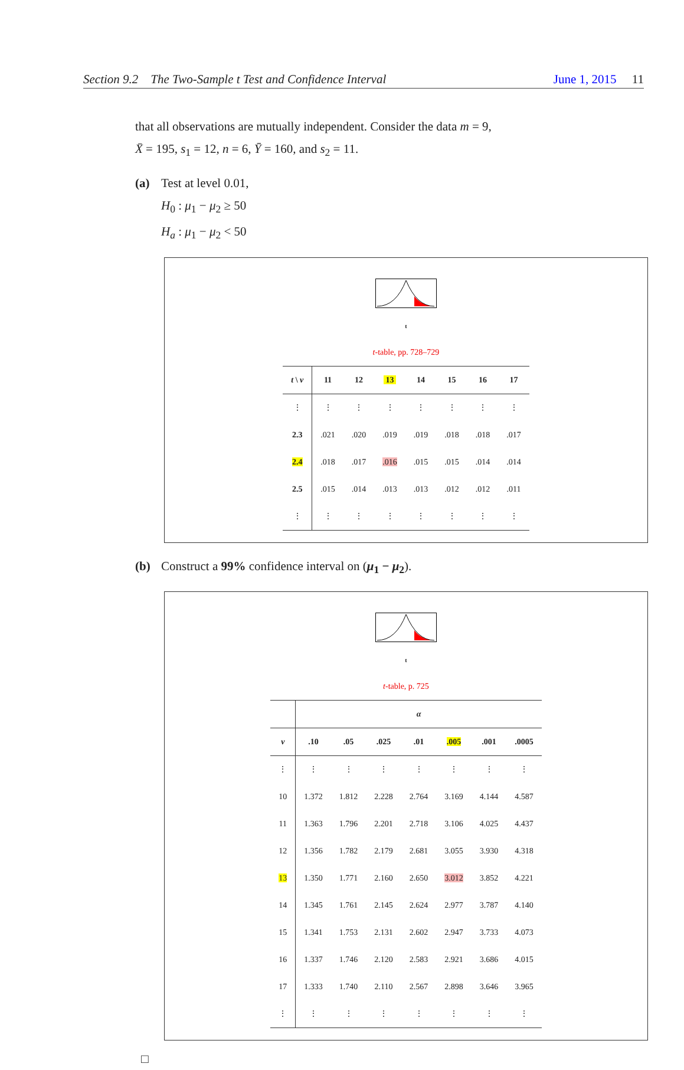Section 9.2 The Two-Sample t Test and Confidence Interval June 1, 2015 11
that all observations are mutually independent. Consider the data m = 9,
X̄ = 195, s<sub>1</sub> = 12, n = 6, Ȳ = 160, and s<sub>2</sub> = 11.
(a) Test at level 0.01,
H<sub>0</sub> : μ<sub>1</sub> − μ<sub>2</sub> ≥ 50
H<sub>a</sub> : μ<sub>1</sub> − μ<sub>2</sub> < 50
t
t-table, pp. 728–729
| t \ ν | 11 | 12 | 13 | 14 | 15 | 16 | 17 |
| --- | --- | --- | --- | --- | --- | --- | --- |
| ⋮ | ⋮ | ⋮ | ⋮ | ⋮ | ⋮ | ⋮ | ⋮ |
| 2.3 | .021 | .020 | .019 | .019 | .018 | .018 | .017 |
| 2.4 | .018 | .017 | .016 | .015 | .015 | .014 | .014 |
| 2.5 | .015 | .014 | .013 | .013 | .012 | .012 | .011 |
| ⋮ | ⋮ | ⋮ | ⋮ | ⋮ | ⋮ | ⋮ | ⋮ |
(b) Construct a 99% confidence interval on (μ<sub>1</sub> − μ<sub>2</sub>).
t
t-table, p. 725
| | α | | | | | | |
| --- | --- | --- | --- | --- | --- | --- | --- |
| ν | .10 | .05 | .025 | .01 | .005 | .001 | .0005 |
| ⋮ | ⋮ | ⋮ | ⋮ | ⋮ | ⋮ | ⋮ | ⋮ |
| 10 | 1.372 | 1.812 | 2.228 | 2.764 | 3.169 | 4.144 | 4.587 |
| 11 | 1.363 | 1.796 | 2.201 | 2.718 | 3.106 | 4.025 | 4.437 |
| 12 | 1.356 | 1.782 | 2.179 | 2.681 | 3.055 | 3.930 | 4.318 |
| 13 | 1.350 | 1.771 | 2.160 | 2.650 | 3.012 | 3.852 | 4.221 |
| 14 | 1.345 | 1.761 | 2.145 | 2.624 | 2.977 | 3.787 | 4.140 |
| 15 | 1.341 | 1.753 | 2.131 | 2.602 | 2.947 | 3.733 | 4.073 |
| 16 | 1.337 | 1.746 | 2.120 | 2.583 | 2.921 | 3.686 | 4.015 |
| 17 | 1.333 | 1.740 | 2.110 | 2.567 | 2.898 | 3.646 | 3.965 |
| ⋮ | ⋮ | ⋮ | ⋮ | ⋮ | ⋮ | ⋮ | ⋮ |
□